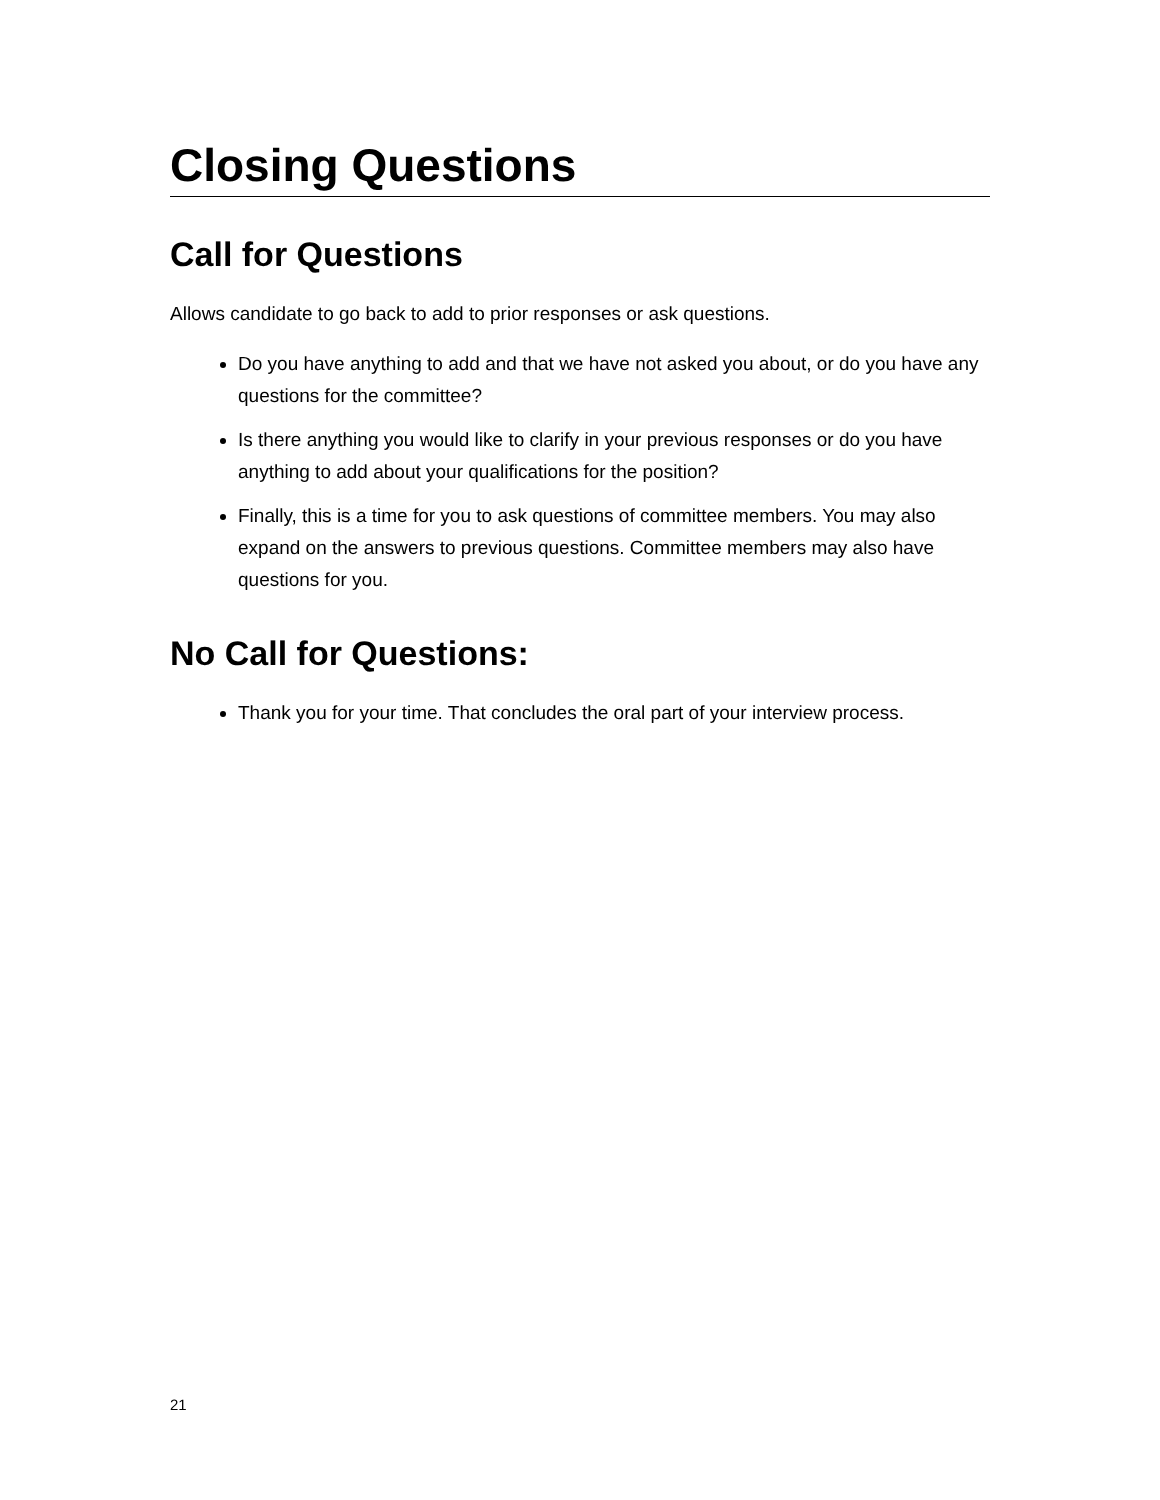Closing Questions
Call for Questions
Allows candidate to go back to add to prior responses or ask questions.
Do you have anything to add and that we have not asked you about, or do you have any questions for the committee?
Is there anything you would like to clarify in your previous responses or do you have anything to add about your qualifications for the position?
Finally, this is a time for you to ask questions of committee members. You may also expand on the answers to previous questions. Committee members may also have questions for you.
No Call for Questions:
Thank you for your time. That concludes the oral part of your interview process.
21